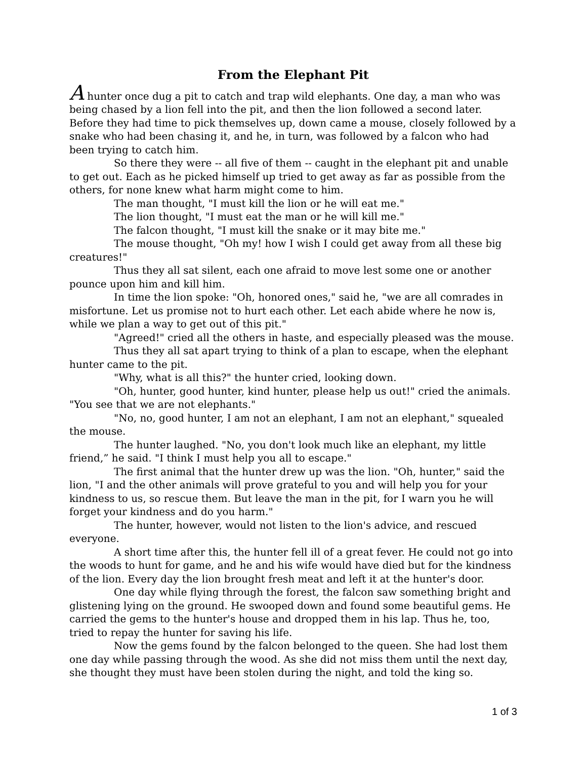From the Elephant Pit
A hunter once dug a pit to catch and trap wild elephants. One day, a man who was being chased by a lion fell into the pit, and then the lion followed a second later. Before they had time to pick themselves up, down came a mouse, closely followed by a snake who had been chasing it, and he, in turn, was followed by a falcon who had been trying to catch him.
So there they were -- all five of them -- caught in the elephant pit and unable to get out. Each as he picked himself up tried to get away as far as possible from the others, for none knew what harm might come to him.
The man thought, "I must kill the lion or he will eat me."
The lion thought, "I must eat the man or he will kill me."
The falcon thought, "I must kill the snake or it may bite me."
The mouse thought, "Oh my! how I wish I could get away from all these big creatures!"
Thus they all sat silent, each one afraid to move lest some one or another pounce upon him and kill him.
In time the lion spoke: "Oh, honored ones," said he, "we are all comrades in misfortune. Let us promise not to hurt each other. Let each abide where he now is, while we plan a way to get out of this pit."
"Agreed!" cried all the others in haste, and especially pleased was the mouse.
Thus they all sat apart trying to think of a plan to escape, when the elephant hunter came to the pit.
"Why, what is all this?" the hunter cried, looking down.
"Oh, hunter, good hunter, kind hunter, please help us out!" cried the animals. "You see that we are not elephants."
"No, no, good hunter, I am not an elephant, I am not an elephant," squealed the mouse.
The hunter laughed. "No, you don't look much like an elephant, my little friend,” he said. "I think I must help you all to escape."
The first animal that the hunter drew up was the lion. "Oh, hunter," said the lion, "I and the other animals will prove grateful to you and will help you for your kindness to us, so rescue them. But leave the man in the pit, for I warn you he will forget your kindness and do you harm."
The hunter, however, would not listen to the lion's advice, and rescued everyone.
A short time after this, the hunter fell ill of a great fever. He could not go into the woods to hunt for game, and he and his wife would have died but for the kindness of the lion. Every day the lion brought fresh meat and left it at the hunter's door.
One day while flying through the forest, the falcon saw something bright and glistening lying on the ground. He swooped down and found some beautiful gems. He carried the gems to the hunter's house and dropped them in his lap. Thus he, too, tried to repay the hunter for saving his life.
Now the gems found by the falcon belonged to the queen. She had lost them one day while passing through the wood. As she did not miss them until the next day, she thought they must have been stolen during the night, and told the king so.
1 of 3